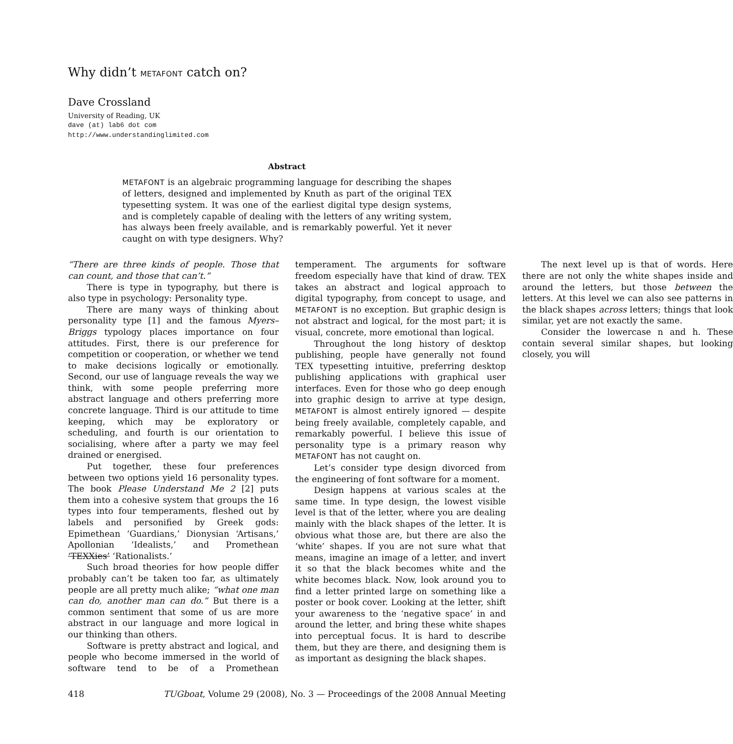Why didn’t METAFONT catch on?
Dave Crossland
University of Reading, UK
dave (at) lab6 dot com
http://www.understandinglimited.com
Abstract
METAFONT is an algebraic programming language for describing the shapes of letters, designed and implemented by Knuth as part of the original TEX typesetting system. It was one of the earliest digital type design systems, and is completely capable of dealing with the letters of any writing system, has always been freely available, and is remarkably powerful. Yet it never caught on with type designers. Why?
“There are three kinds of people. Those that can count, and those that can’t.”
There is type in typography, but there is also type in psychology: Personality type.
There are many ways of thinking about personality type [1] and the famous Myers–Briggs typology places importance on four attitudes. First, there is our preference for competition or cooperation, or whether we tend to make decisions logically or emotionally. Second, our use of language reveals the way we think, with some people preferring more abstract language and others preferring more concrete language. Third is our attitude to time keeping, which may be exploratory or scheduling, and fourth is our orientation to socialising, where after a party we may feel drained or energised.
Put together, these four preferences between two options yield 16 personality types. The book Please Understand Me 2 [2] puts them into a cohesive system that groups the 16 types into four temperaments, fleshed out by labels and personified by Greek gods: Epimethean ‘Guardians,’ Dionysian ‘Artisans,’ Apollonian ‘Idealists,’ and Promethean ‘TEXXies’ ‘Rationalists.’
Such broad theories for how people differ probably can’t be taken too far, as ultimately people are all pretty much alike; “what one man can do, another man can do.” But there is a common sentiment that some of us are more abstract in our language and more logical in our thinking than others.
Software is pretty abstract and logical, and people who become immersed in the world of software tend to be of a Promethean temperament. The arguments for software freedom especially have that kind of draw. TEX takes an abstract and logical approach to digital typography, from concept to usage, and METAFONT is no exception. But graphic design is not abstract and logical, for the most part; it is visual, concrete, more emotional than logical.
Throughout the long history of desktop publishing, people have generally not found TEX typesetting intuitive, preferring desktop publishing applications with graphical user interfaces. Even for those who go deep enough into graphic design to arrive at type design, METAFONT is almost entirely ignored — despite being freely available, completely capable, and remarkably powerful. I believe this issue of personality type is a primary reason why METAFONT has not caught on.
Let’s consider type design divorced from the engineering of font software for a moment.
Design happens at various scales at the same time. In type design, the lowest visible level is that of the letter, where you are dealing mainly with the black shapes of the letter. It is obvious what those are, but there are also the ‘white’ shapes. If you are not sure what that means, imagine an image of a letter, and invert it so that the black becomes white and the white becomes black. Now, look around you to find a letter printed large on something like a poster or book cover. Looking at the letter, shift your awareness to the ‘negative space’ in and around the letter, and bring these white shapes into perceptual focus. It is hard to describe them, but they are there, and designing them is as important as designing the black shapes.
The next level up is that of words. Here there are not only the white shapes inside and around the letters, but those between the letters. At this level we can also see patterns in the black shapes across letters; things that look similar, yet are not exactly the same.
Consider the lowercase n and h. These contain several similar shapes, but looking closely, you will
418 TUGboat, Volume 29 (2008), No. 3 — Proceedings of the 2008 Annual Meeting